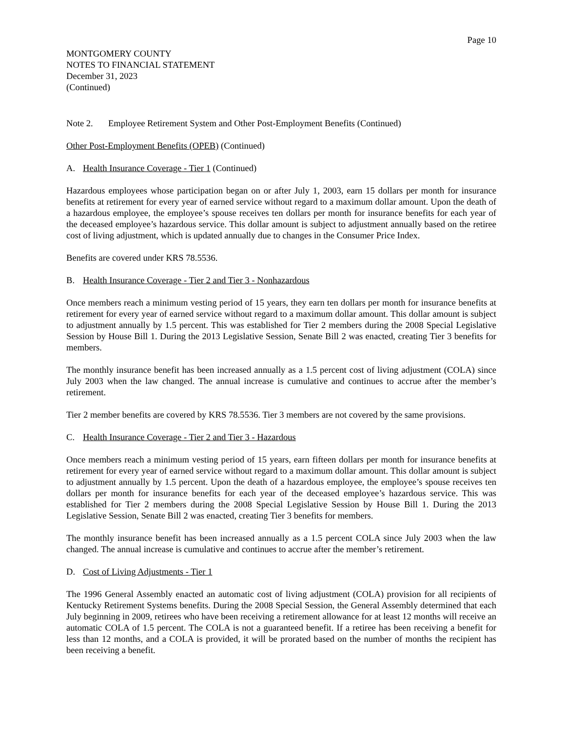Page 10
MONTGOMERY COUNTY
NOTES TO FINANCIAL STATEMENT
December 31, 2023
(Continued)
Note 2. Employee Retirement System and Other Post-Employment Benefits (Continued)
Other Post-Employment Benefits (OPEB) (Continued)
A. Health Insurance Coverage - Tier 1 (Continued)
Hazardous employees whose participation began on or after July 1, 2003, earn 15 dollars per month for insurance benefits at retirement for every year of earned service without regard to a maximum dollar amount. Upon the death of a hazardous employee, the employee’s spouse receives ten dollars per month for insurance benefits for each year of the deceased employee’s hazardous service. This dollar amount is subject to adjustment annually based on the retiree cost of living adjustment, which is updated annually due to changes in the Consumer Price Index.
Benefits are covered under KRS 78.5536.
B. Health Insurance Coverage - Tier 2 and Tier 3 - Nonhazardous
Once members reach a minimum vesting period of 15 years, they earn ten dollars per month for insurance benefits at retirement for every year of earned service without regard to a maximum dollar amount. This dollar amount is subject to adjustment annually by 1.5 percent. This was established for Tier 2 members during the 2008 Special Legislative Session by House Bill 1. During the 2013 Legislative Session, Senate Bill 2 was enacted, creating Tier 3 benefits for members.
The monthly insurance benefit has been increased annually as a 1.5 percent cost of living adjustment (COLA) since July 2003 when the law changed. The annual increase is cumulative and continues to accrue after the member’s retirement.
Tier 2 member benefits are covered by KRS 78.5536. Tier 3 members are not covered by the same provisions.
C. Health Insurance Coverage - Tier 2 and Tier 3 - Hazardous
Once members reach a minimum vesting period of 15 years, earn fifteen dollars per month for insurance benefits at retirement for every year of earned service without regard to a maximum dollar amount. This dollar amount is subject to adjustment annually by 1.5 percent. Upon the death of a hazardous employee, the employee’s spouse receives ten dollars per month for insurance benefits for each year of the deceased employee’s hazardous service. This was established for Tier 2 members during the 2008 Special Legislative Session by House Bill 1. During the 2013 Legislative Session, Senate Bill 2 was enacted, creating Tier 3 benefits for members.
The monthly insurance benefit has been increased annually as a 1.5 percent COLA since July 2003 when the law changed. The annual increase is cumulative and continues to accrue after the member’s retirement.
D. Cost of Living Adjustments - Tier 1
The 1996 General Assembly enacted an automatic cost of living adjustment (COLA) provision for all recipients of Kentucky Retirement Systems benefits. During the 2008 Special Session, the General Assembly determined that each July beginning in 2009, retirees who have been receiving a retirement allowance for at least 12 months will receive an automatic COLA of 1.5 percent. The COLA is not a guaranteed benefit. If a retiree has been receiving a benefit for less than 12 months, and a COLA is provided, it will be prorated based on the number of months the recipient has been receiving a benefit.